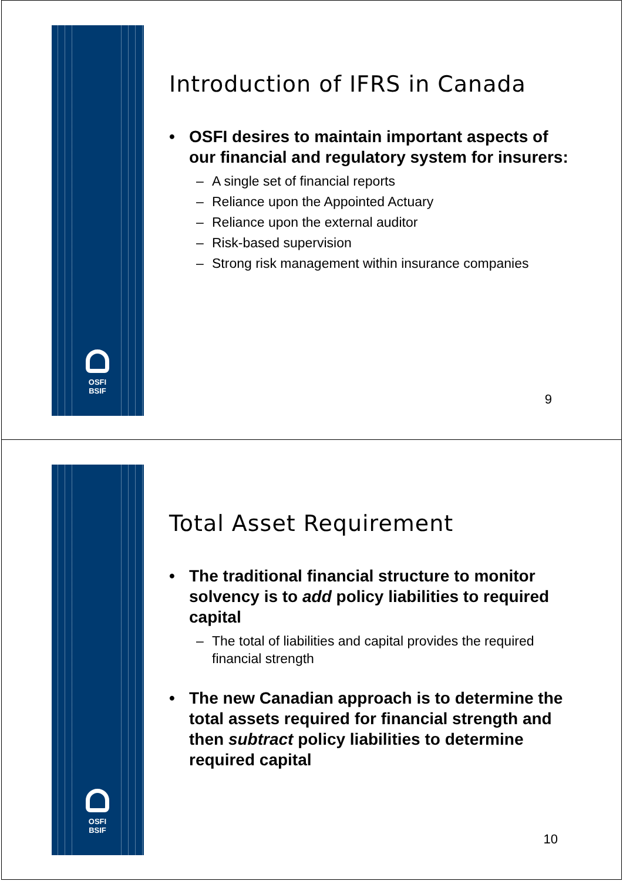OSFI
BSIF
Introduction of IFRS in Canada
• OSFI desires to maintain important aspects of our financial and regulatory system for insurers:
– A single set of financial reports
– Reliance upon the Appointed Actuary
– Reliance upon the external auditor
– Risk-based supervision
– Strong risk management within insurance companies
9
OSFI
BSIF
Total Asset Requirement
• The traditional financial structure to monitor solvency is to add policy liabilities to required capital
– The total of liabilities and capital provides the required financial strength
• The new Canadian approach is to determine the total assets required for financial strength and then subtract policy liabilities to determine required capital
10